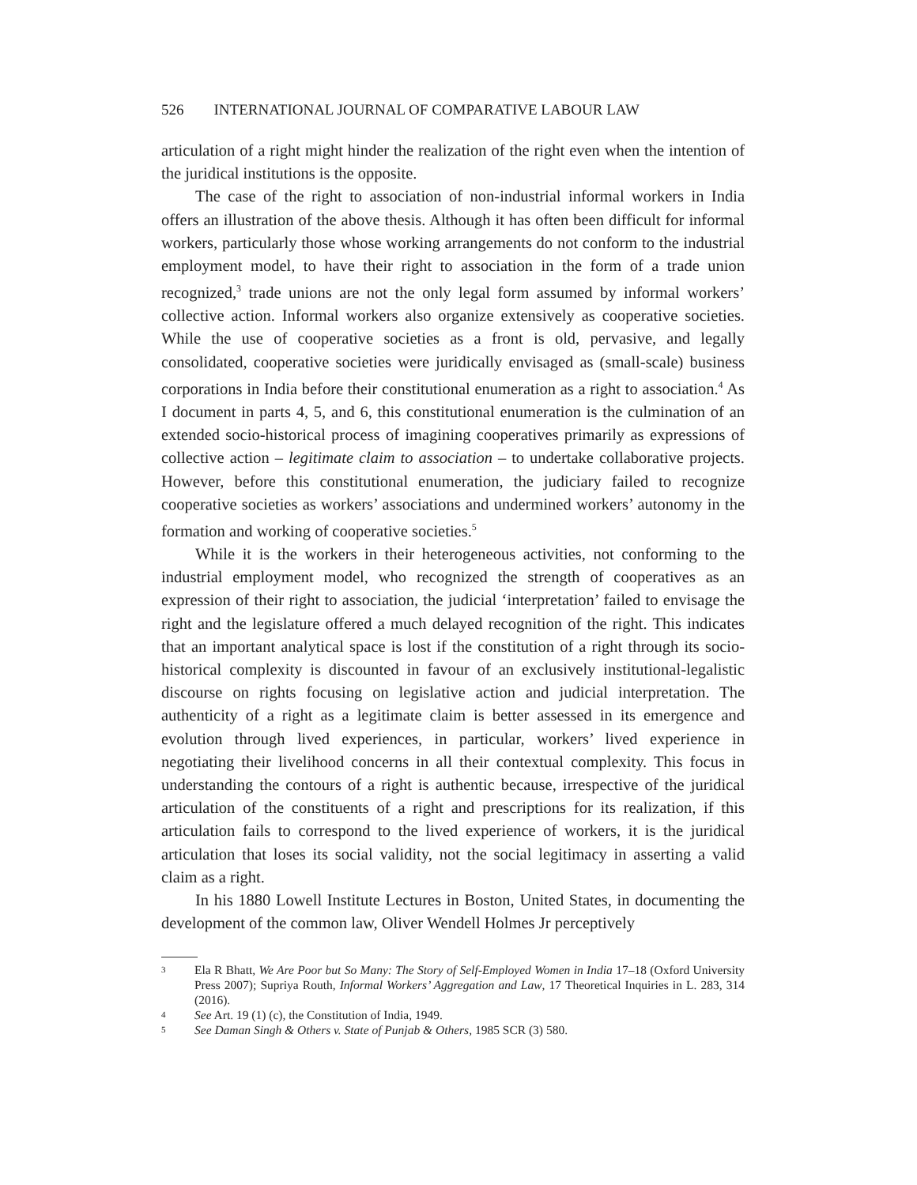526 INTERNATIONAL JOURNAL OF COMPARATIVE LABOUR LAW
articulation of a right might hinder the realization of the right even when the intention of the juridical institutions is the opposite.
The case of the right to association of non-industrial informal workers in India offers an illustration of the above thesis. Although it has often been difficult for informal workers, particularly those whose working arrangements do not conform to the industrial employment model, to have their right to association in the form of a trade union recognized,<sup>3</sup> trade unions are not the only legal form assumed by informal workers’ collective action. Informal workers also organize extensively as cooperative societies. While the use of cooperative societies as a front is old, pervasive, and legally consolidated, cooperative societies were juridically envisaged as (small-scale) business corporations in India before their constitutional enumeration as a right to association.<sup>4</sup> As I document in parts 4, 5, and 6, this constitutional enumeration is the culmination of an extended socio-historical process of imagining cooperatives primarily as expressions of collective action – legitimate claim to association – to undertake collaborative projects. However, before this constitutional enumeration, the judiciary failed to recognize cooperative societies as workers’ associations and undermined workers’ autonomy in the formation and working of cooperative societies.<sup>5</sup>
While it is the workers in their heterogeneous activities, not conforming to the industrial employment model, who recognized the strength of cooperatives as an expression of their right to association, the judicial ‘interpretation’ failed to envisage the right and the legislature offered a much delayed recognition of the right. This indicates that an important analytical space is lost if the constitution of a right through its socio-historical complexity is discounted in favour of an exclusively institutional-legalistic discourse on rights focusing on legislative action and judicial interpretation. The authenticity of a right as a legitimate claim is better assessed in its emergence and evolution through lived experiences, in particular, workers’ lived experience in negotiating their livelihood concerns in all their contextual complexity. This focus in understanding the contours of a right is authentic because, irrespective of the juridical articulation of the constituents of a right and prescriptions for its realization, if this articulation fails to correspond to the lived experience of workers, it is the juridical articulation that loses its social validity, not the social legitimacy in asserting a valid claim as a right.
In his 1880 Lowell Institute Lectures in Boston, United States, in documenting the development of the common law, Oliver Wendell Holmes Jr perceptively
3 Ela R Bhatt, We Are Poor but So Many: The Story of Self-Employed Women in India 17–18 (Oxford University Press 2007); Supriya Routh, Informal Workers’ Aggregation and Law, 17 Theoretical Inquiries in L. 283, 314 (2016).
4 See Art. 19 (1) (c), the Constitution of India, 1949.
5 See Daman Singh & Others v. State of Punjab & Others, 1985 SCR (3) 580.